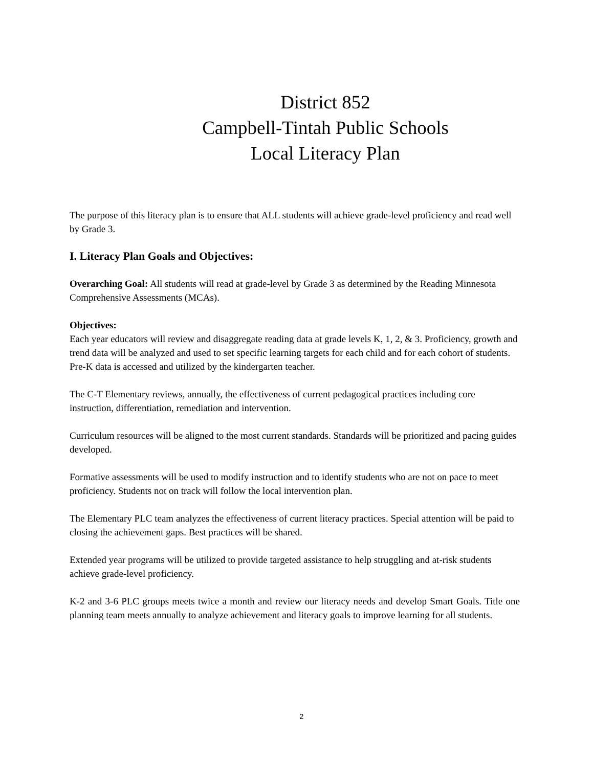District 852
Campbell-Tintah Public Schools
Local Literacy Plan
The purpose of this literacy plan is to ensure that ALL students will achieve grade-level proficiency and read well by Grade 3.
I. Literacy Plan Goals and Objectives:
Overarching Goal: All students will read at grade-level by Grade 3 as determined by the Reading Minnesota Comprehensive Assessments (MCAs).
Objectives:
Each year educators will review and disaggregate reading data at grade levels K, 1, 2, & 3. Proficiency, growth and trend data will be analyzed and used to set specific learning targets for each child and for each cohort of students. Pre-K data is accessed and utilized by the kindergarten teacher.
The C-T Elementary reviews, annually, the effectiveness of current pedagogical practices including core instruction, differentiation, remediation and intervention.
Curriculum resources will be aligned to the most current standards. Standards will be prioritized and pacing guides developed.
Formative assessments will be used to modify instruction and to identify students who are not on pace to meet proficiency. Students not on track will follow the local intervention plan.
The Elementary PLC team analyzes the effectiveness of current literacy practices. Special attention will be paid to closing the achievement gaps. Best practices will be shared.
Extended year programs will be utilized to provide targeted assistance to help struggling and at-risk students achieve grade-level proficiency.
K-2 and 3-6 PLC groups meets twice a month and review our literacy needs and develop Smart Goals. Title one planning team meets annually to analyze achievement and literacy goals to improve learning for all students.
2